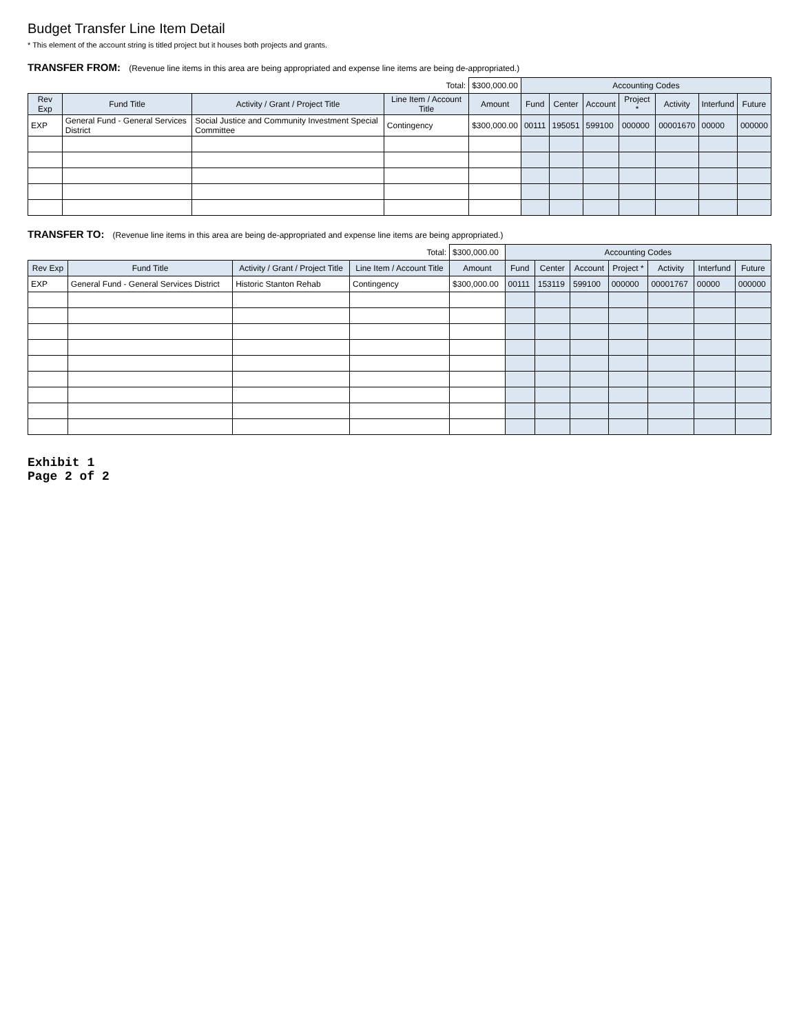Budget Transfer Line Item Detail
* This element of the account string is titled project but it houses both projects and grants.
TRANSFER FROM: (Revenue line items in this area are being appropriated and expense line items are being de-appropriated.)
| | | | Total: | $300,000.00 | Accounting Codes | | | | | | |
| Rev Exp | Fund Title | Activity / Grant / Project Title | Line Item / Account Title | Amount | Fund | Center | Account | Project * | Activity | Interfund | Future |
| EXP | General Fund - General Services District | Social Justice and Community Investment Special Committee | Contingency | $300,000.00 | 00111 | 195051 | 599100 | 000000 | 00001670 | 00000 | 000000 |
TRANSFER TO: (Revenue line items in this area are being de-appropriated and expense line items are being appropriated.)
| | | | Total: | $300,000.00 | Accounting Codes | | | | | | |
| Rev Exp | Fund Title | Activity / Grant / Project Title | Line Item / Account Title | Amount | Fund | Center | Account | Project * | Activity | Interfund | Future |
| EXP | General Fund - General Services District | Historic Stanton Rehab | Contingency | $300,000.00 | 00111 | 153119 | 599100 | 000000 | 00001767 | 00000 | 000000 |
Exhibit 1
Page 2 of 2